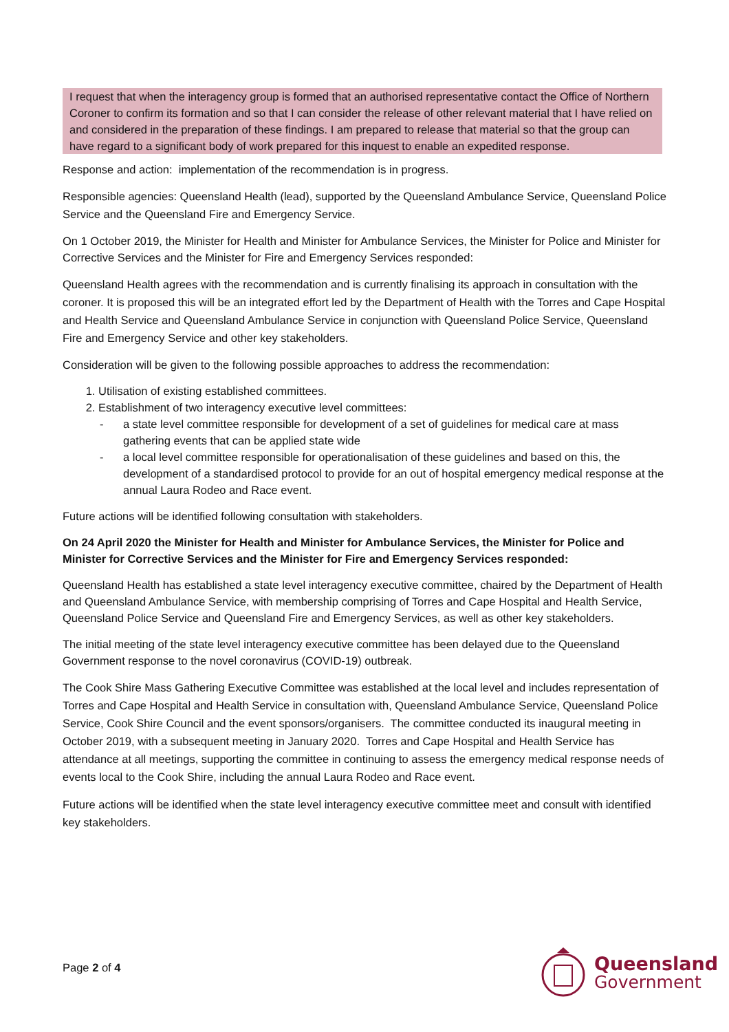I request that when the interagency group is formed that an authorised representative contact the Office of Northern Coroner to confirm its formation and so that I can consider the release of other relevant material that I have relied on and considered in the preparation of these findings. I am prepared to release that material so that the group can have regard to a significant body of work prepared for this inquest to enable an expedited response.
Response and action: implementation of the recommendation is in progress.
Responsible agencies: Queensland Health (lead), supported by the Queensland Ambulance Service, Queensland Police Service and the Queensland Fire and Emergency Service.
On 1 October 2019, the Minister for Health and Minister for Ambulance Services, the Minister for Police and Minister for Corrective Services and the Minister for Fire and Emergency Services responded:
Queensland Health agrees with the recommendation and is currently finalising its approach in consultation with the coroner. It is proposed this will be an integrated effort led by the Department of Health with the Torres and Cape Hospital and Health Service and Queensland Ambulance Service in conjunction with Queensland Police Service, Queensland Fire and Emergency Service and other key stakeholders.
Consideration will be given to the following possible approaches to address the recommendation:
1. Utilisation of existing established committees.
2. Establishment of two interagency executive level committees:
- a state level committee responsible for development of a set of guidelines for medical care at mass gathering events that can be applied state wide
- a local level committee responsible for operationalisation of these guidelines and based on this, the development of a standardised protocol to provide for an out of hospital emergency medical response at the annual Laura Rodeo and Race event.
Future actions will be identified following consultation with stakeholders.
On 24 April 2020 the Minister for Health and Minister for Ambulance Services, the Minister for Police and Minister for Corrective Services and the Minister for Fire and Emergency Services responded:
Queensland Health has established a state level interagency executive committee, chaired by the Department of Health and Queensland Ambulance Service, with membership comprising of Torres and Cape Hospital and Health Service, Queensland Police Service and Queensland Fire and Emergency Services, as well as other key stakeholders.
The initial meeting of the state level interagency executive committee has been delayed due to the Queensland Government response to the novel coronavirus (COVID-19) outbreak.
The Cook Shire Mass Gathering Executive Committee was established at the local level and includes representation of Torres and Cape Hospital and Health Service in consultation with, Queensland Ambulance Service, Queensland Police Service, Cook Shire Council and the event sponsors/organisers. The committee conducted its inaugural meeting in October 2019, with a subsequent meeting in January 2020. Torres and Cape Hospital and Health Service has attendance at all meetings, supporting the committee in continuing to assess the emergency medical response needs of events local to the Cook Shire, including the annual Laura Rodeo and Race event.
Future actions will be identified when the state level interagency executive committee meet and consult with identified key stakeholders.
Page 2 of 4
Queensland
Government